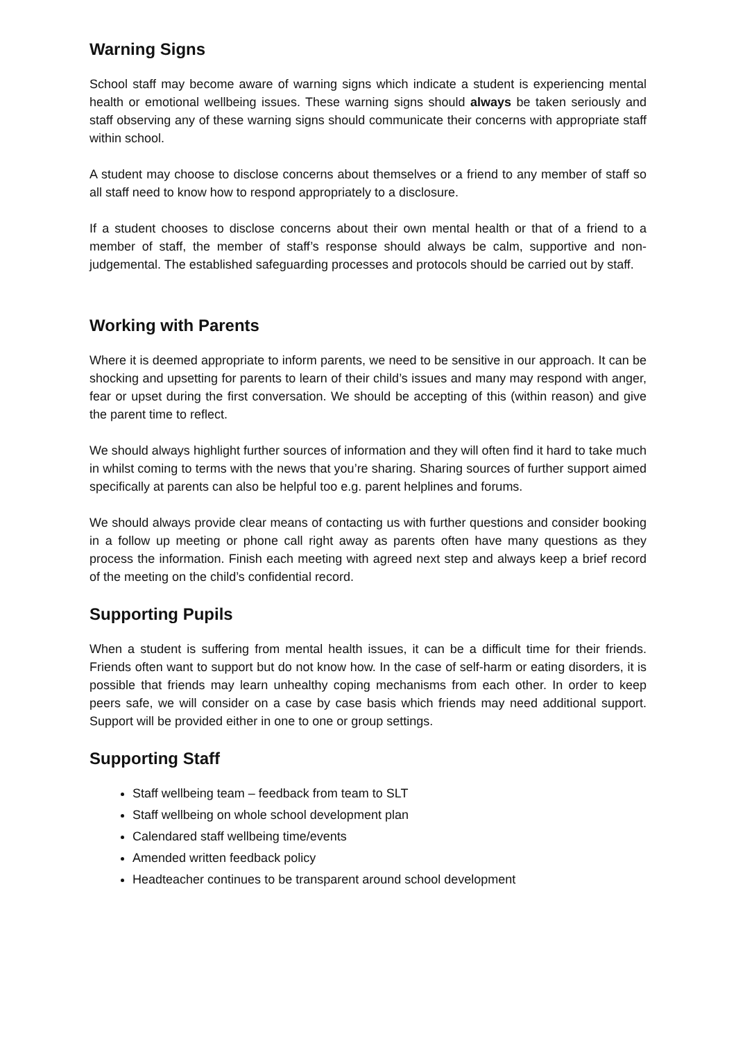Warning Signs
School staff may become aware of warning signs which indicate a student is experiencing mental health or emotional wellbeing issues. These warning signs should always be taken seriously and staff observing any of these warning signs should communicate their concerns with appropriate staff within school.
A student may choose to disclose concerns about themselves or a friend to any member of staff so all staff need to know how to respond appropriately to a disclosure.
If a student chooses to disclose concerns about their own mental health or that of a friend to a member of staff, the member of staff’s response should always be calm, supportive and non-judgemental. The established safeguarding processes and protocols should be carried out by staff.
Working with Parents
Where it is deemed appropriate to inform parents, we need to be sensitive in our approach. It can be shocking and upsetting for parents to learn of their child’s issues and many may respond with anger, fear or upset during the first conversation. We should be accepting of this (within reason) and give the parent time to reflect.
We should always highlight further sources of information and they will often find it hard to take much in whilst coming to terms with the news that you’re sharing. Sharing sources of further support aimed specifically at parents can also be helpful too e.g. parent helplines and forums.
We should always provide clear means of contacting us with further questions and consider booking in a follow up meeting or phone call right away as parents often have many questions as they process the information. Finish each meeting with agreed next step and always keep a brief record of the meeting on the child’s confidential record.
Supporting Pupils
When a student is suffering from mental health issues, it can be a difficult time for their friends. Friends often want to support but do not know how. In the case of self-harm or eating disorders, it is possible that friends may learn unhealthy coping mechanisms from each other. In order to keep peers safe, we will consider on a case by case basis which friends may need additional support. Support will be provided either in one to one or group settings.
Supporting Staff
Staff wellbeing team – feedback from team to SLT
Staff wellbeing on whole school development plan
Calendared staff wellbeing time/events
Amended written feedback policy
Headteacher continues to be transparent around school development